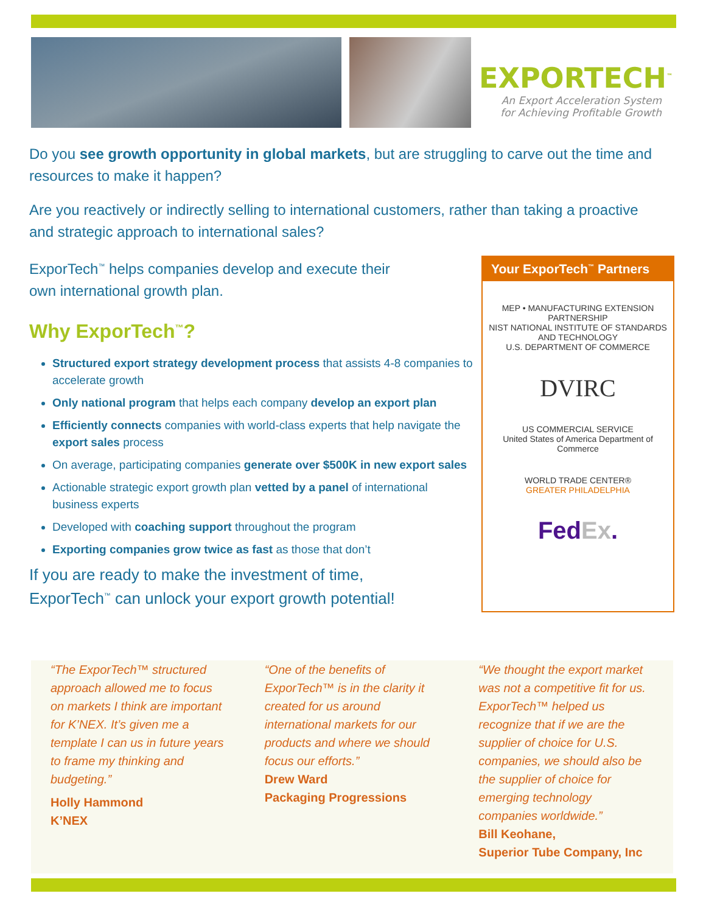EXPORTECH<sup>™</sup>
An Export Acceleration System
for Achieving Profitable Growth
Do you see growth opportunity in global markets, but are struggling to carve out the time and resources to make it happen?
Are you reactively or indirectly selling to international customers, rather than taking a proactive and strategic approach to international sales?
ExporTech<sup>™</sup> helps companies develop and execute their
own international growth plan.
Why ExporTech<sup>™</sup>?
Structured export strategy development process that assists 4-8 companies to accelerate growth
Only national program that helps each company develop an export plan
Efficiently connects companies with world-class experts that help navigate the export sales process
On average, participating companies generate over $500K in new export sales
Actionable strategic export growth plan vetted by a panel of international business experts
Developed with coaching support throughout the program
Exporting companies grow twice as fast as those that don’t
If you are ready to make the investment of time,
ExporTech<sup>™</sup> can unlock your export growth potential!
Your ExporTech<sup>™</sup> Partners
MEP • MANUFACTURING EXTENSION PARTNERSHIP
NIST NATIONAL INSTITUTE OF STANDARDS AND TECHNOLOGY
U.S. DEPARTMENT OF COMMERCE
DVIRC
US COMMERCIAL SERVICE
United States of America Department of Commerce
WORLD TRADE CENTER®
GREATER PHILADELPHIA
FedEx.
“The ExporTech™ structured approach allowed me to focus on markets I think are important for K’NEX. It’s given me a template I can us in future years to frame my thinking and budgeting.”
Holly Hammond
K’NEX
“One of the benefits of ExporTech™ is in the clarity it created for us around international markets for our products and where we should focus our efforts.”
Drew Ward
Packaging Progressions
“We thought the export market was not a competitive fit for us. ExporTech™ helped us recognize that if we are the supplier of choice for U.S. companies, we should also be the supplier of choice for emerging technology companies worldwide.”
Bill Keohane,
Superior Tube Company, Inc